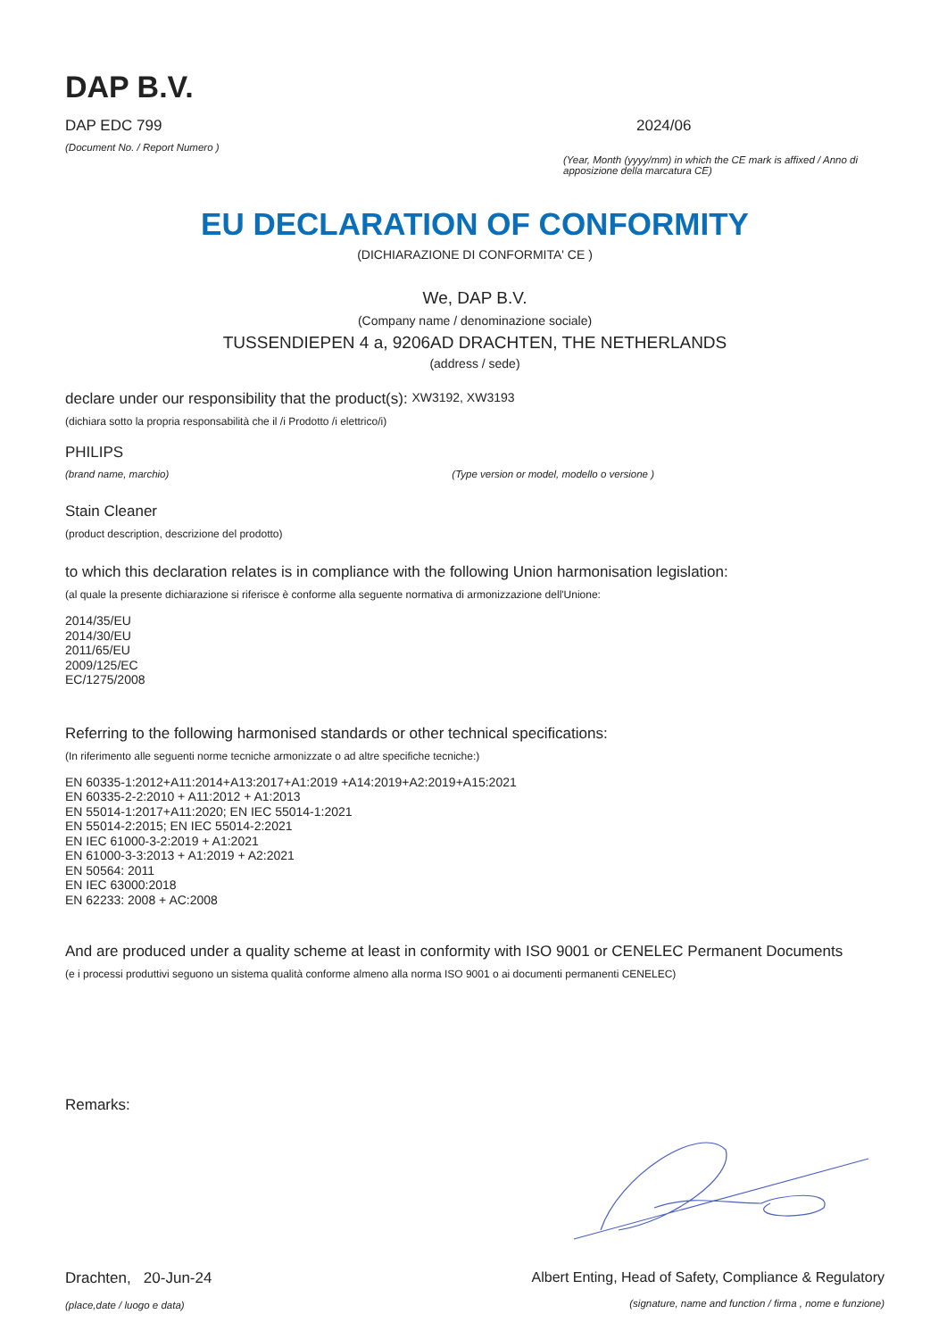DAP B.V.
DAP EDC 799
(Document No. / Report Numero )
2024/06
(Year, Month (yyyy/mm) in which the CE mark is affixed / Anno di apposizione della marcatura CE)
EU DECLARATION OF CONFORMITY
(DICHIARAZIONE DI CONFORMITA' CE )
We, DAP B.V.
(Company name / denominazione sociale)
TUSSENDIEPEN 4 a, 9206AD DRACHTEN, THE NETHERLANDS
(address / sede)
declare under our responsibility that the product(s): XW3192, XW3193
(dichiara sotto la propria responsabilità che il /i Prodotto /i elettrico/i)
PHILIPS
(brand name, marchio) (Type version or model, modello o versione )
Stain Cleaner
(product description, descrizione del prodotto)
to which this declaration relates is in compliance with the following Union harmonisation legislation:
(al quale la presente dichiarazione si riferisce è conforme alla seguente normativa di armonizzazione dell'Unione:
2014/35/EU
2014/30/EU
2011/65/EU
2009/125/EC
EC/1275/2008
Referring to the following harmonised standards or other technical specifications:
(In riferimento alle seguenti norme tecniche armonizzate o ad altre specifiche tecniche:)
EN 60335-1:2012+A11:2014+A13:2017+A1:2019 +A14:2019+A2:2019+A15:2021
EN 60335-2-2:2010 + A11:2012 + A1:2013
EN 55014-1:2017+A11:2020; EN IEC 55014-1:2021
EN 55014-2:2015; EN IEC 55014-2:2021
EN IEC 61000-3-2:2019 + A1:2021
EN 61000-3-3:2013 + A1:2019 + A2:2021
EN 50564: 2011
EN IEC 63000:2018
EN 62233: 2008 + AC:2008
And are produced under a quality scheme at least in conformity with ISO 9001 or CENELEC Permanent Documents
(e i processi produttivi seguono un sistema qualità conforme almeno alla norma ISO 9001 o ai documenti permanenti CENELEC)
Remarks:
Drachten, 20-Jun-24
(place,date / luogo e data)
Albert Enting, Head of Safety, Compliance & Regulatory
(signature, name and function / firma , nome e funzione)